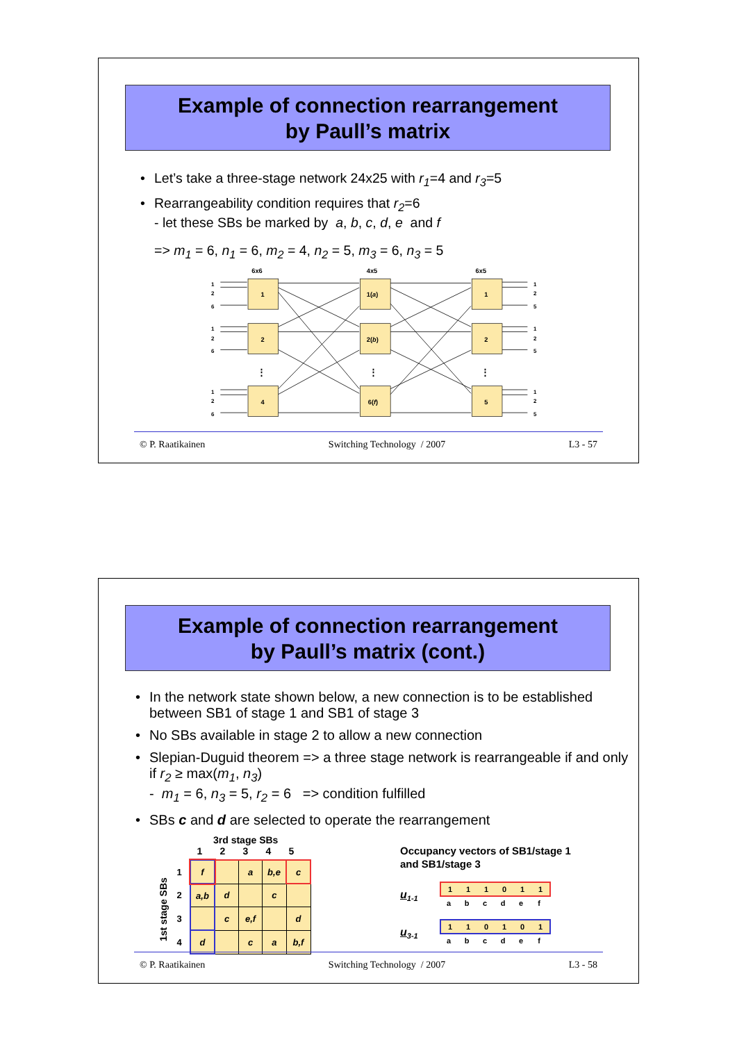Example of connection rearrangement
by Paull’s matrix
• Let’s take a three-stage network 24x25 with r<sub>1</sub>=4 and r<sub>3</sub>=5
• Rearrangeability condition requires that r<sub>2</sub>=6
- let these SBs be marked by a, b, c, d, e and f
=> m<sub>1</sub> = 6, n<sub>1</sub> = 6, m<sub>2</sub> = 4, n<sub>2</sub> = 5, m<sub>3</sub> = 6, n<sub>3</sub> = 5
6x6
4x5
6x5
1
2
4
1(a)
2(b)
6(f)
1
2
5
⋮
⋮
⋮
1
2
6
1
2
6
1
2
6
1
2
5
1
2
5
1
2
5
© P. Raatikainen Switching Technology / 2007 L3 - 57
Example of connection rearrangement
by Paull’s matrix (cont.)
• In the network state shown below, a new connection is to be established between SB1 of stage 1 and SB1 of stage 3
• No SBs available in stage 2 to allow a new connection
• Slepian-Duguid theorem => a three stage network is rearrangeable if and only if r<sub>2</sub> ≥ max(m<sub>1</sub>, n<sub>3</sub>)
- m<sub>1</sub> = 6, n<sub>3</sub> = 5, r<sub>2</sub> = 6 => condition fulfilled
• SBs c and d are selected to operate the rearrangement
3rd stage SBs
1st stage SBs
12345
| 1 | f | | a | b,e | c |
| 2 | a,b | d | | c | |
| 3 | | c | e,f | | d |
| 4 | d | | c | a | b,f |
Occupancy vectors of SB1/stage 1
and SB1/stage 3
u<sub>1-1</sub>
| 1 | 1 | 1 | 0 | 1 | 1 |
| a | b | c | d | e | f |
u<sub>3-1</sub>
| 1 | 1 | 0 | 1 | 0 | 1 |
| a | b | c | d | e | f |
© P. Raatikainen Switching Technology / 2007 L3 - 58